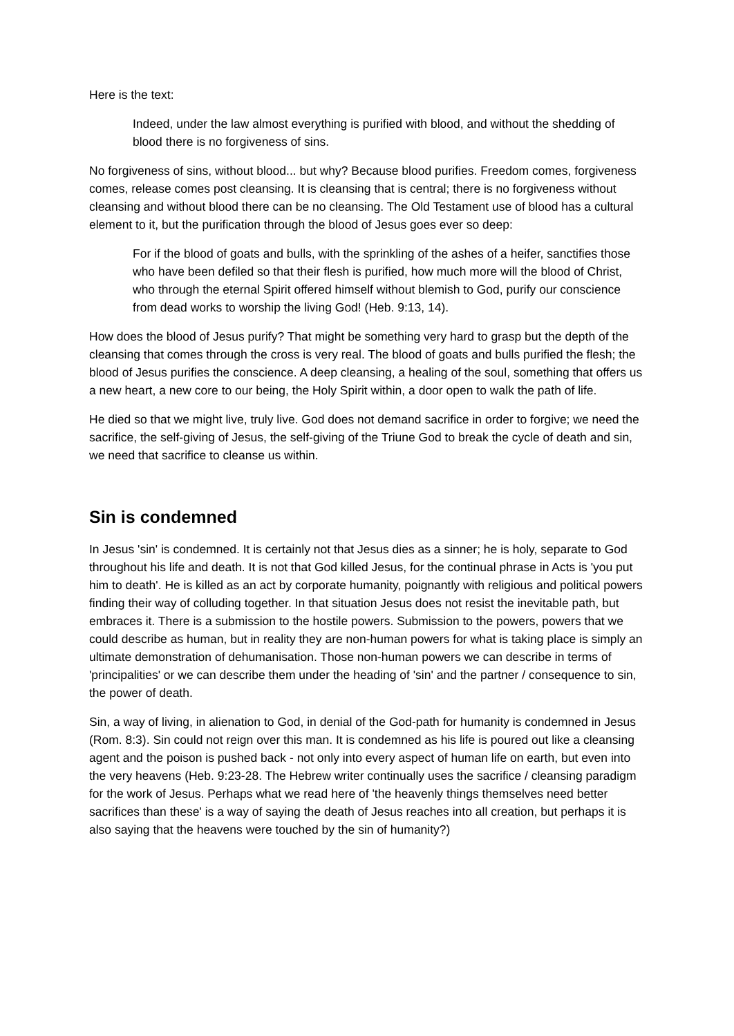Here is the text:
Indeed, under the law almost everything is purified with blood, and without the shedding of blood there is no forgiveness of sins.
No forgiveness of sins, without blood... but why? Because blood purifies. Freedom comes, forgiveness comes, release comes post cleansing. It is cleansing that is central; there is no forgiveness without cleansing and without blood there can be no cleansing. The Old Testament use of blood has a cultural element to it, but the purification through the blood of Jesus goes ever so deep:
For if the blood of goats and bulls, with the sprinkling of the ashes of a heifer, sanctifies those who have been defiled so that their flesh is purified, how much more will the blood of Christ, who through the eternal Spirit offered himself without blemish to God, purify our conscience from dead works to worship the living God! (Heb. 9:13, 14).
How does the blood of Jesus purify? That might be something very hard to grasp but the depth of the cleansing that comes through the cross is very real. The blood of goats and bulls purified the flesh; the blood of Jesus purifies the conscience. A deep cleansing, a healing of the soul, something that offers us a new heart, a new core to our being, the Holy Spirit within, a door open to walk the path of life.
He died so that we might live, truly live. God does not demand sacrifice in order to forgive; we need the sacrifice, the self-giving of Jesus, the self-giving of the Triune God to break the cycle of death and sin, we need that sacrifice to cleanse us within.
Sin is condemned
In Jesus 'sin' is condemned. It is certainly not that Jesus dies as a sinner; he is holy, separate to God throughout his life and death. It is not that God killed Jesus, for the continual phrase in Acts is 'you put him to death'. He is killed as an act by corporate humanity, poignantly with religious and political powers finding their way of colluding together. In that situation Jesus does not resist the inevitable path, but embraces it. There is a submission to the hostile powers. Submission to the powers, powers that we could describe as human, but in reality they are non-human powers for what is taking place is simply an ultimate demonstration of dehumanisation. Those non-human powers we can describe in terms of 'principalities' or we can describe them under the heading of 'sin' and the partner / consequence to sin, the power of death.
Sin, a way of living, in alienation to God, in denial of the God-path for humanity is condemned in Jesus (Rom. 8:3). Sin could not reign over this man. It is condemned as his life is poured out like a cleansing agent and the poison is pushed back - not only into every aspect of human life on earth, but even into the very heavens (Heb. 9:23-28. The Hebrew writer continually uses the sacrifice / cleansing paradigm for the work of Jesus. Perhaps what we read here of 'the heavenly things themselves need better sacrifices than these' is a way of saying the death of Jesus reaches into all creation, but perhaps it is also saying that the heavens were touched by the sin of humanity?)